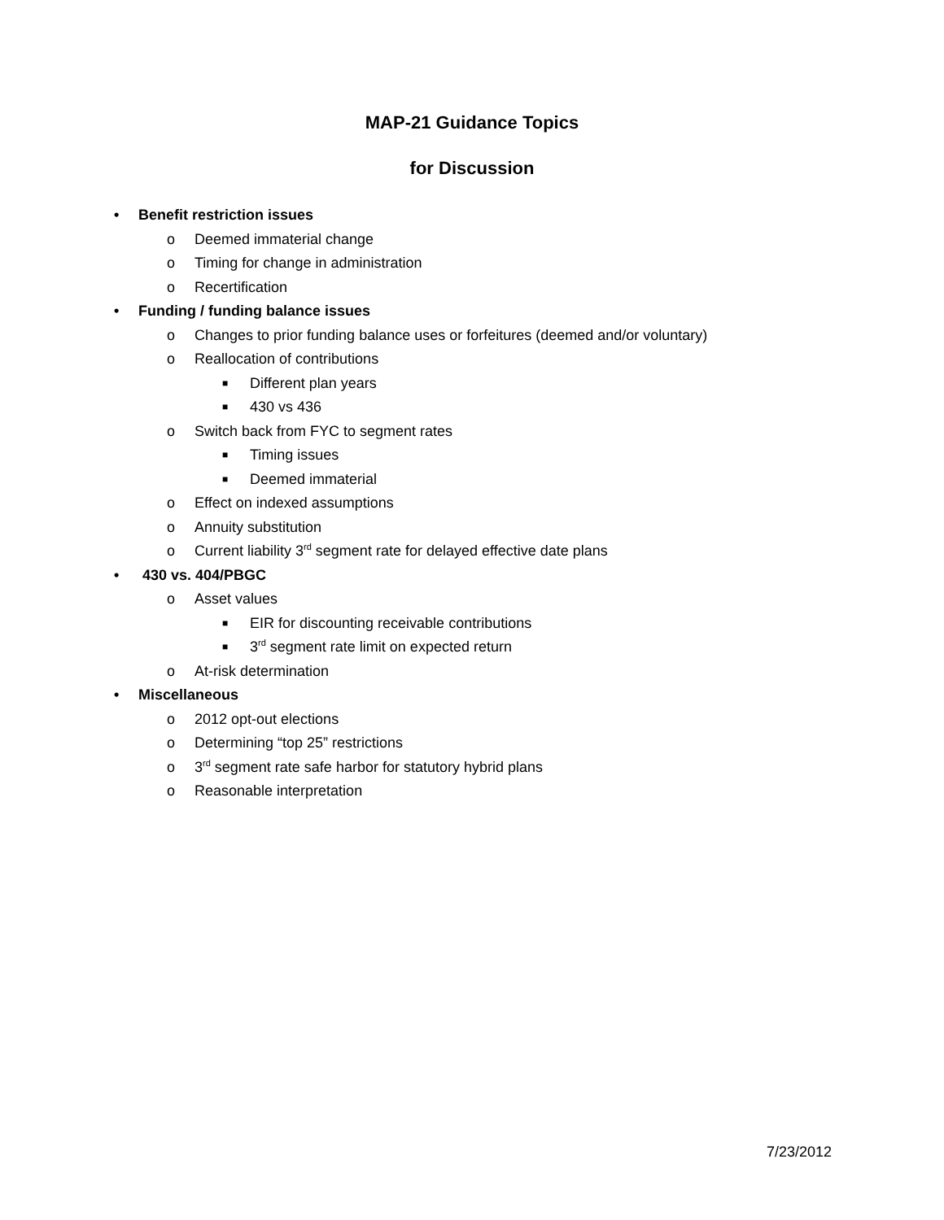MAP-21 Guidance Topics
for Discussion
• Benefit restriction issues
o Deemed immaterial change
o Timing for change in administration
o Recertification
• Funding / funding balance issues
o Changes to prior funding balance uses or forfeitures (deemed and/or voluntary)
o Reallocation of contributions
■ Different plan years
■ 430 vs 436
o Switch back from FYC to segment rates
■ Timing issues
■ Deemed immaterial
o Effect on indexed assumptions
o Annuity substitution
o Current liability 3<sup>rd</sup> segment rate for delayed effective date plans
• 430 vs. 404/PBGC
o Asset values
■ EIR for discounting receivable contributions
■ 3<sup>rd</sup> segment rate limit on expected return
o At-risk determination
• Miscellaneous
o 2012 opt-out elections
o Determining “top 25” restrictions
o 3<sup>rd</sup> segment rate safe harbor for statutory hybrid plans
o Reasonable interpretation
7/23/2012